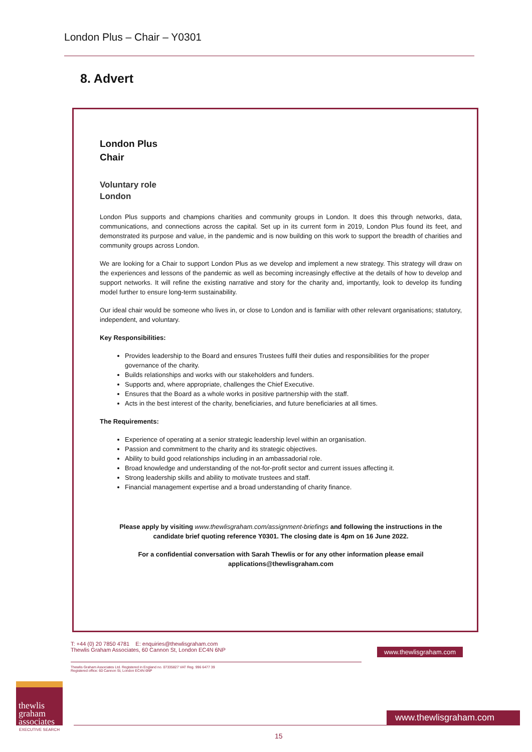London Plus – Chair – Y0301
8. Advert
London Plus
Chair
Voluntary role
London
London Plus supports and champions charities and community groups in London. It does this through networks, data, communications, and connections across the capital. Set up in its current form in 2019, London Plus found its feet, and demonstrated its purpose and value, in the pandemic and is now building on this work to support the breadth of charities and community groups across London.
We are looking for a Chair to support London Plus as we develop and implement a new strategy. This strategy will draw on the experiences and lessons of the pandemic as well as becoming increasingly effective at the details of how to develop and support networks. It will refine the existing narrative and story for the charity and, importantly, look to develop its funding model further to ensure long-term sustainability.
Our ideal chair would be someone who lives in, or close to London and is familiar with other relevant organisations; statutory, independent, and voluntary.
Key Responsibilities:
Provides leadership to the Board and ensures Trustees fulfil their duties and responsibilities for the proper governance of the charity.
Builds relationships and works with our stakeholders and funders.
Supports and, where appropriate, challenges the Chief Executive.
Ensures that the Board as a whole works in positive partnership with the staff.
Acts in the best interest of the charity, beneficiaries, and future beneficiaries at all times.
The Requirements:
Experience of operating at a senior strategic leadership level within an organisation.
Passion and commitment to the charity and its strategic objectives.
Ability to build good relationships including in an ambassadorial role.
Broad knowledge and understanding of the not-for-profit sector and current issues affecting it.
Strong leadership skills and ability to motivate trustees and staff.
Financial management expertise and a broad understanding of charity finance.
Please apply by visiting www.thewlisgraham.com/assignment-briefings and following the instructions in the candidate brief quoting reference Y0301. The closing date is 4pm on 16 June 2022.
For a confidential conversation with Sarah Thewlis or for any other information please email applications@thewlisgraham.com
T: +44 (0) 20 7850 4781 E: enquiries@thewlisgraham.com
Thewlis Graham Associates, 60 Cannon St, London EC4N 6NP
www.thewlisgraham.com
Thewlis Graham Associates Ltd. Registered in England no. 07335827 VAT Reg. 996 6477 39
Registered office: 60 Cannon St, London EC4N 6NP
thewlis
graham
associates
EXECUTIVE SEARCH
www.thewlisgraham.com
15